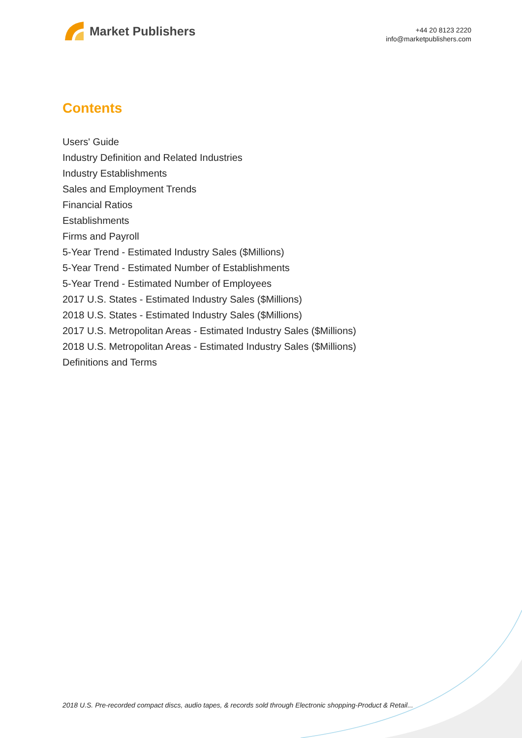Market Publishers
+44 20 8123 2220
info@marketpublishers.com
Contents
Users' Guide
Industry Definition and Related Industries
Industry Establishments
Sales and Employment Trends
Financial Ratios
Establishments
Firms and Payroll
5-Year Trend - Estimated Industry Sales ($Millions)
5-Year Trend - Estimated Number of Establishments
5-Year Trend - Estimated Number of Employees
2017 U.S. States - Estimated Industry Sales ($Millions)
2018 U.S. States - Estimated Industry Sales ($Millions)
2017 U.S. Metropolitan Areas - Estimated Industry Sales ($Millions)
2018 U.S. Metropolitan Areas - Estimated Industry Sales ($Millions)
Definitions and Terms
2018 U.S. Pre-recorded compact discs, audio tapes, & records sold through Electronic shopping-Product & Retail...